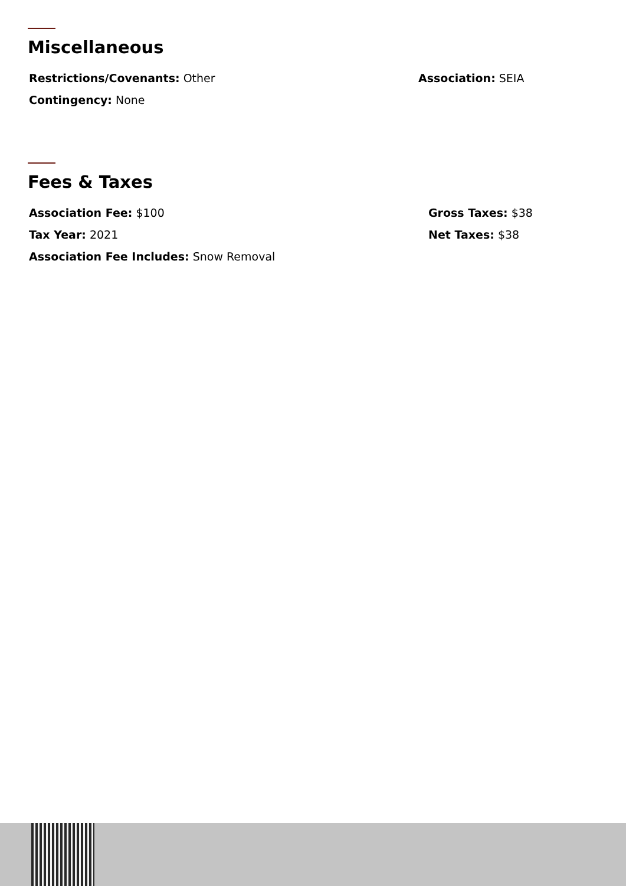Miscellaneous
Restrictions/Covenants: Other Association: SEIA
Contingency: None
Fees & Taxes
Association Fee: $100 Gross Taxes: $38
Tax Year: 2021 Net Taxes: $38
Association Fee Includes: Snow Removal